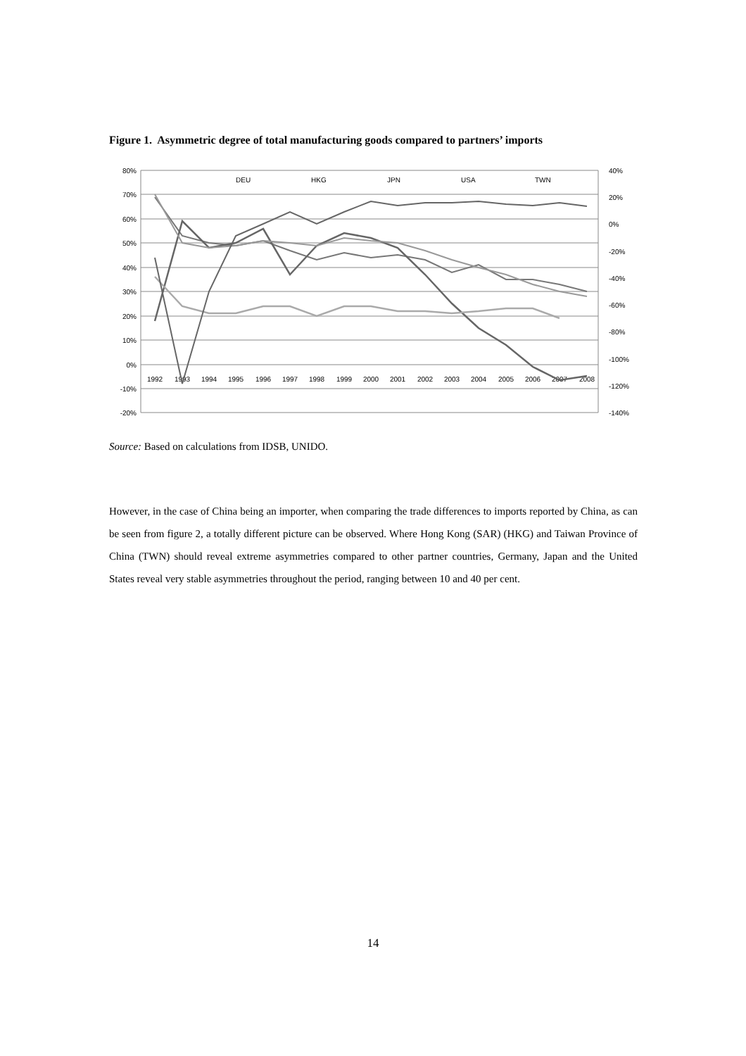Figure 1. Asymmetric degree of total manufacturing goods compared to partners’ imports
80%
70%
60%
50%
40%
30%
20%
10%
0%
-10%
-20%
40%
20%
0%
-20%
-40%
-60%
-80%
-100%
-120%
-140%
1992
1993
1994
1995
1996
1997
1998
1999
2000
2001
2002
2003
2004
2005
2006
2007
2008
DEU
HKG
JPN
USA
TWN
Source: Based on calculations from IDSB, UNIDO.
However, in the case of China being an importer, when comparing the trade differences to imports reported by China, as can be seen from figure 2, a totally different picture can be observed. Where Hong Kong (SAR) (HKG) and Taiwan Province of China (TWN) should reveal extreme asymmetries compared to other partner countries, Germany, Japan and the United States reveal very stable asymmetries throughout the period, ranging between 10 and 40 per cent.
14